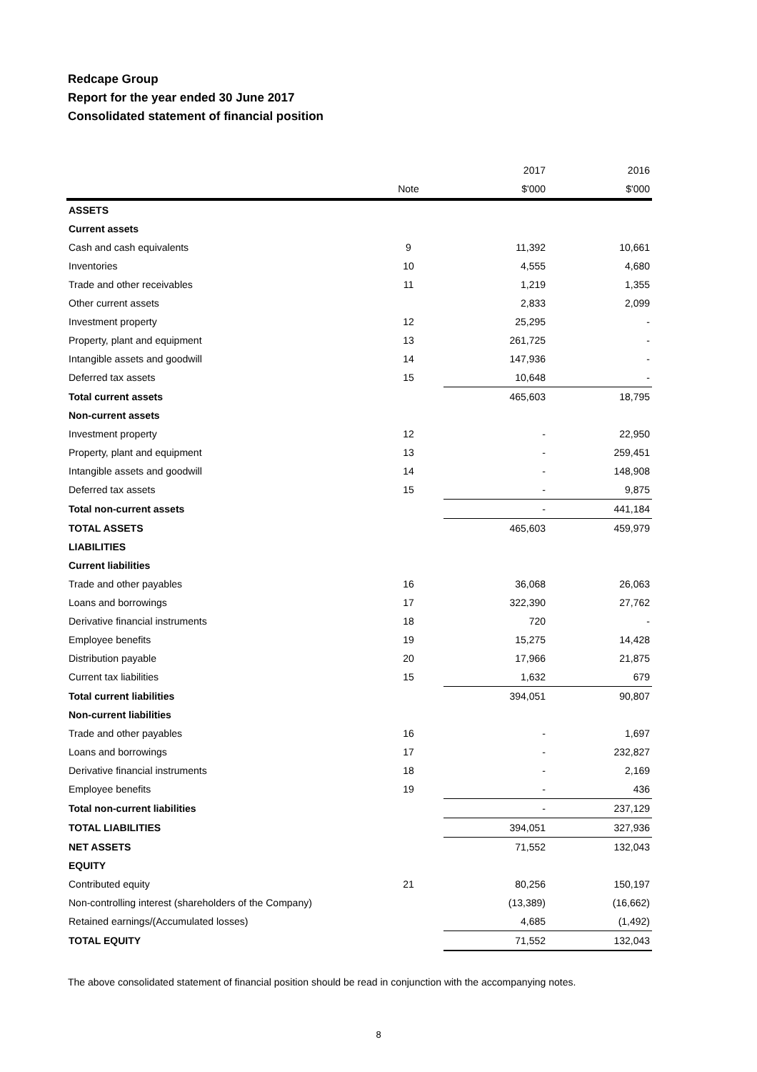Redcape Group
Report for the year ended 30 June 2017
Consolidated statement of financial position
| | | | 2017 | 2016 |
| --- | --- | --- | --- | --- |
| | Note | | $'000 | $'000 |
| ASSETS | | | | |
| Current assets | | | | |
| Cash and cash equivalents | 9 | | 11,392 | 10,661 |
| Inventories | 10 | | 4,555 | 4,680 |
| Trade and other receivables | 11 | | 1,219 | 1,355 |
| Other current assets | | | 2,833 | 2,099 |
| Investment property | 12 | | 25,295 | - |
| Property, plant and equipment | 13 | | 261,725 | - |
| Intangible assets and goodwill | 14 | | 147,936 | - |
| Deferred tax assets | 15 | | 10,648 | - |
| Total current assets | | | 465,603 | 18,795 |
| Non-current assets | | | | |
| Investment property | 12 | | - | 22,950 |
| Property, plant and equipment | 13 | | - | 259,451 |
| Intangible assets and goodwill | 14 | | - | 148,908 |
| Deferred tax assets | 15 | | - | 9,875 |
| Total non-current assets | | | - | 441,184 |
| TOTAL ASSETS | | | 465,603 | 459,979 |
| LIABILITIES | | | | |
| Current liabilities | | | | |
| Trade and other payables | 16 | | 36,068 | 26,063 |
| Loans and borrowings | 17 | | 322,390 | 27,762 |
| Derivative financial instruments | 18 | | 720 | - |
| Employee benefits | 19 | | 15,275 | 14,428 |
| Distribution payable | 20 | | 17,966 | 21,875 |
| Current tax liabilities | 15 | | 1,632 | 679 |
| Total current liabilities | | | 394,051 | 90,807 |
| Non-current liabilities | | | | |
| Trade and other payables | 16 | | - | 1,697 |
| Loans and borrowings | 17 | | - | 232,827 |
| Derivative financial instruments | 18 | | - | 2,169 |
| Employee benefits | 19 | | - | 436 |
| Total non-current liabilities | | | - | 237,129 |
| TOTAL LIABILITIES | | | 394,051 | 327,936 |
| NET ASSETS | | | 71,552 | 132,043 |
| EQUITY | | | | |
| Contributed equity | 21 | | 80,256 | 150,197 |
| Non-controlling interest (shareholders of the Company) | | | (13,389) | (16,662) |
| Retained earnings/(Accumulated losses) | | | 4,685 | (1,492) |
| TOTAL EQUITY | | | 71,552 | 132,043 |
The above consolidated statement of financial position should be read in conjunction with the accompanying notes.
8